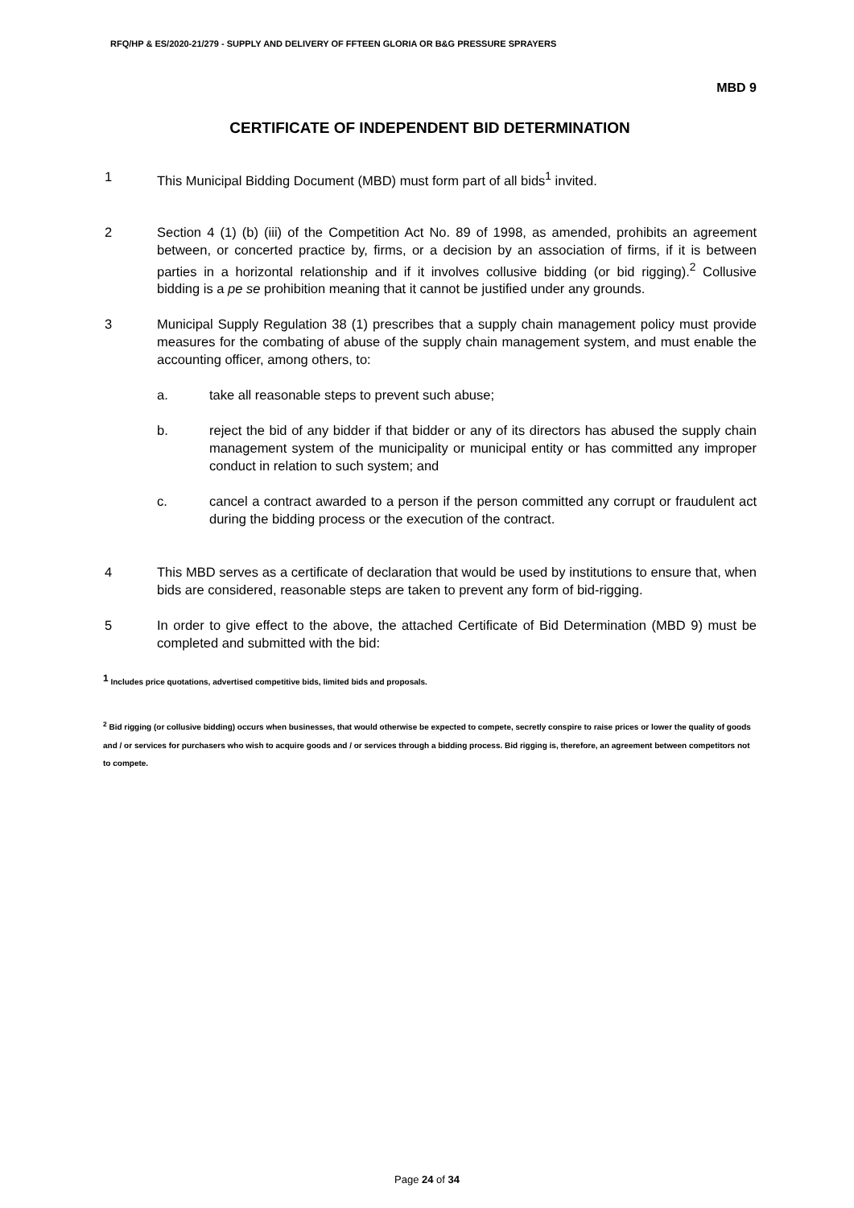RFQ/HP & ES/2020-21/279 - SUPPLY AND DELIVERY OF FFTEEN GLORIA OR B&G PRESSURE SPRAYERS
MBD 9
CERTIFICATE OF INDEPENDENT BID DETERMINATION
1 This Municipal Bidding Document (MBD) must form part of all bids<sup>1</sup> invited.
2 Section 4 (1) (b) (iii) of the Competition Act No. 89 of 1998, as amended, prohibits an agreement between, or concerted practice by, firms, or a decision by an association of firms, if it is between parties in a horizontal relationship and if it involves collusive bidding (or bid rigging).<sup>2</sup> Collusive bidding is a pe se prohibition meaning that it cannot be justified under any grounds.
3 Municipal Supply Regulation 38 (1) prescribes that a supply chain management policy must provide measures for the combating of abuse of the supply chain management system, and must enable the accounting officer, among others, to:
a. take all reasonable steps to prevent such abuse;
b. reject the bid of any bidder if that bidder or any of its directors has abused the supply chain management system of the municipality or municipal entity or has committed any improper conduct in relation to such system; and
c. cancel a contract awarded to a person if the person committed any corrupt or fraudulent act during the bidding process or the execution of the contract.
4 This MBD serves as a certificate of declaration that would be used by institutions to ensure that, when bids are considered, reasonable steps are taken to prevent any form of bid-rigging.
5 In order to give effect to the above, the attached Certificate of Bid Determination (MBD 9) must be completed and submitted with the bid:
<sup>1</sup> Includes price quotations, advertised competitive bids, limited bids and proposals.
<sup>2</sup> Bid rigging (or collusive bidding) occurs when businesses, that would otherwise be expected to compete, secretly conspire to raise prices or lower the quality of goods and / or services for purchasers who wish to acquire goods and / or services through a bidding process. Bid rigging is, therefore, an agreement between competitors not to compete.
Page 24 of 34